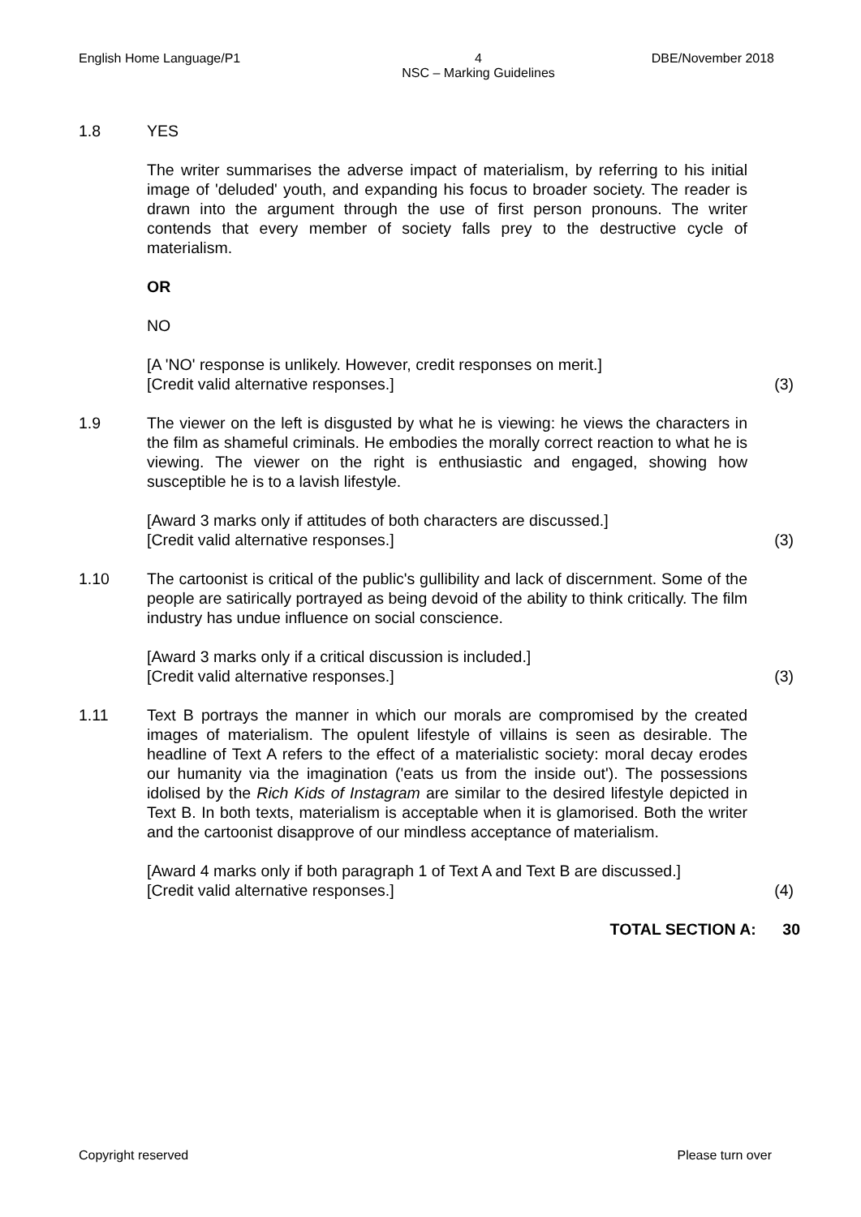English Home Language/P1 4
NSC – Marking Guidelines
DBE/November 2018
1.8 YES
The writer summarises the adverse impact of materialism, by referring to his initial image of 'deluded' youth, and expanding his focus to broader society. The reader is drawn into the argument through the use of first person pronouns. The writer contends that every member of society falls prey to the destructive cycle of materialism.
OR
NO
[A 'NO' response is unlikely. However, credit responses on merit.]
[Credit valid alternative responses.]
(3)
1.9 The viewer on the left is disgusted by what he is viewing: he views the characters in the film as shameful criminals. He embodies the morally correct reaction to what he is viewing. The viewer on the right is enthusiastic and engaged, showing how susceptible he is to a lavish lifestyle.
[Award 3 marks only if attitudes of both characters are discussed.]
[Credit valid alternative responses.]
(3)
1.10 The cartoonist is critical of the public's gullibility and lack of discernment. Some of the people are satirically portrayed as being devoid of the ability to think critically. The film industry has undue influence on social conscience.
[Award 3 marks only if a critical discussion is included.]
[Credit valid alternative responses.]
(3)
1.11 Text B portrays the manner in which our morals are compromised by the created images of materialism. The opulent lifestyle of villains is seen as desirable. The headline of Text A refers to the effect of a materialistic society: moral decay erodes our humanity via the imagination ('eats us from the inside out'). The possessions idolised by the Rich Kids of Instagram are similar to the desired lifestyle depicted in Text B. In both texts, materialism is acceptable when it is glamorised. Both the writer and the cartoonist disapprove of our mindless acceptance of materialism.
[Award 4 marks only if both paragraph 1 of Text A and Text B are discussed.]
[Credit valid alternative responses.]
(4)
TOTAL SECTION A: 30
Copyright reserved Please turn over